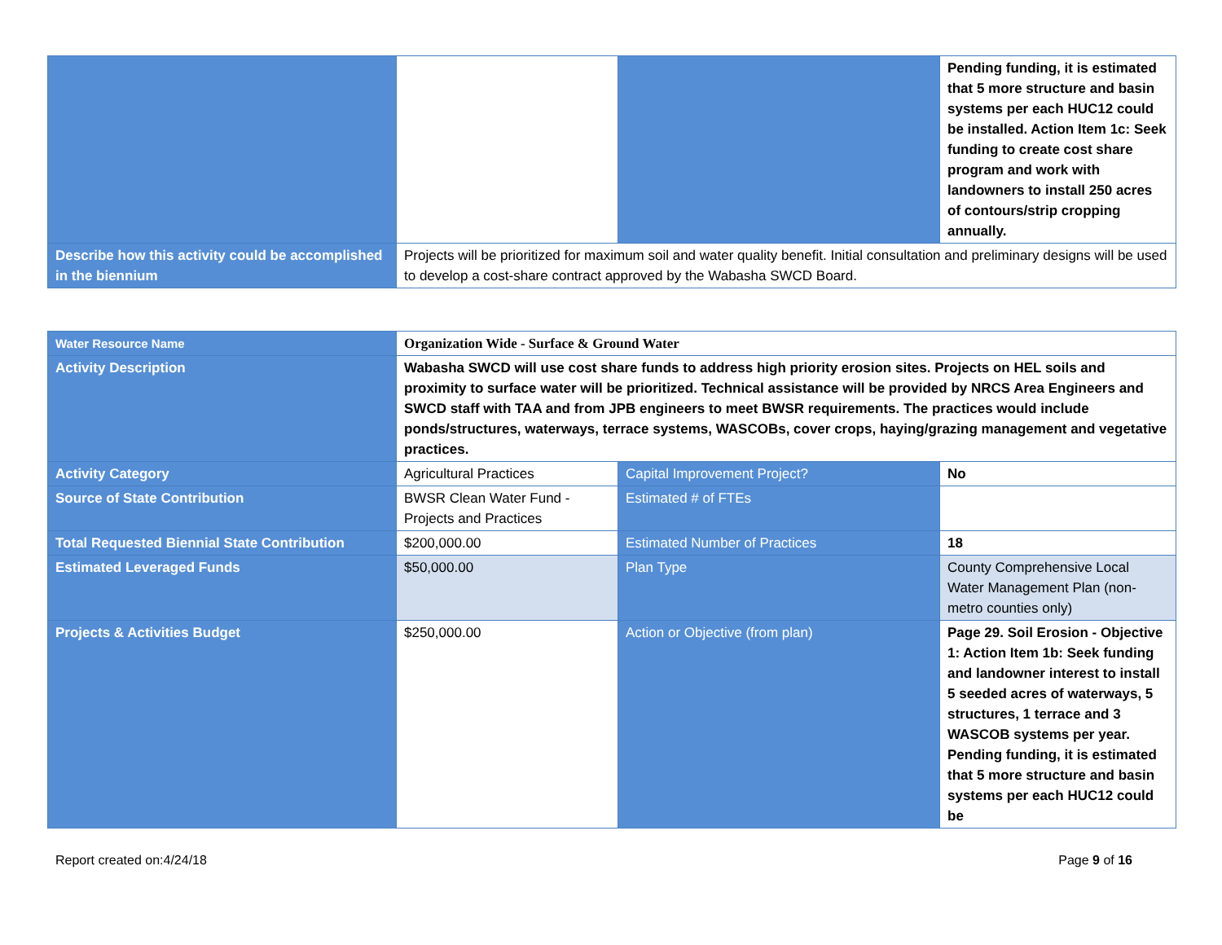| | | | Pending funding, it is estimated that 5 more structure and basin systems per each HUC12 could be installed. Action Item 1c: Seek funding to create cost share program and work with landowners to install 250 acres of contours/strip cropping annually. |
| Describe how this activity could be accomplished in the biennium | Projects will be prioritized for maximum soil and water quality benefit. Initial consultation and preliminary designs will be used to develop a cost-share contract approved by the Wabasha SWCD Board. | | |
| Water Resource Name | Organization Wide - Surface & Ground Water | | |
| Activity Description | Wabasha SWCD will use cost share funds to address high priority erosion sites. Projects on HEL soils and proximity to surface water will be prioritized. Technical assistance will be provided by NRCS Area Engineers and SWCD staff with TAA and from JPB engineers to meet BWSR requirements. The practices would include ponds/structures, waterways, terrace systems, WASCOBs, cover crops, haying/grazing management and vegetative practices. | | |
| Activity Category | Agricultural Practices | Capital Improvement Project? | No |
| Source of State Contribution | BWSR Clean Water Fund - Projects and Practices | Estimated # of FTEs | |
| Total Requested Biennial State Contribution | $200,000.00 | Estimated Number of Practices | 18 |
| Estimated Leveraged Funds | $50,000.00 | Plan Type | County Comprehensive Local Water Management Plan (non-metro counties only) |
| Projects & Activities Budget | $250,000.00 | Action or Objective (from plan) | Page 29. Soil Erosion - Objective 1: Action Item 1b: Seek funding and landowner interest to install 5 seeded acres of waterways, 5 structures, 1 terrace and 3 WASCOB systems per year. Pending funding, it is estimated that 5 more structure and basin systems per each HUC12 could be |
Report created on:4/24/18 Page 9 of 16